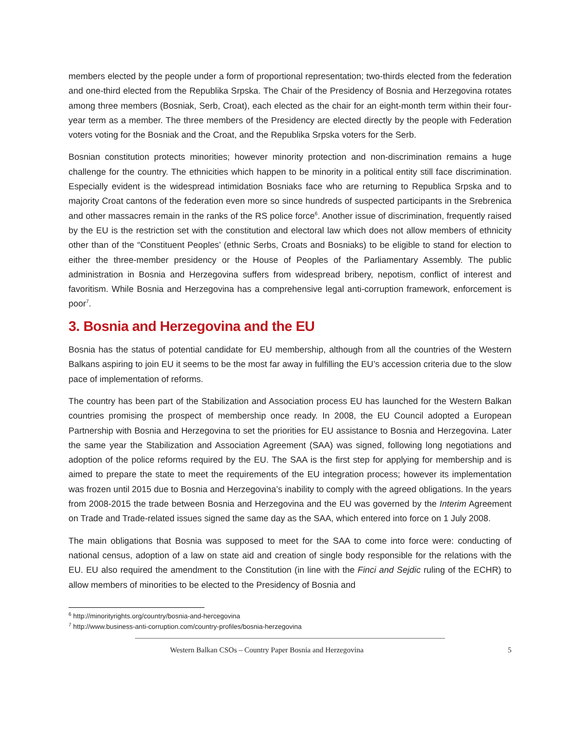members elected by the people under a form of proportional representation; two-thirds elected from the federation and one-third elected from the Republika Srpska. The Chair of the Presidency of Bosnia and Herzegovina rotates among three members (Bosniak, Serb, Croat), each elected as the chair for an eight-month term within their four-year term as a member. The three members of the Presidency are elected directly by the people with Federation voters voting for the Bosniak and the Croat, and the Republika Srpska voters for the Serb.
Bosnian constitution protects minorities; however minority protection and non-discrimination remains a huge challenge for the country. The ethnicities which happen to be minority in a political entity still face discrimination. Especially evident is the widespread intimidation Bosniaks face who are returning to Republica Srpska and to majority Croat cantons of the federation even more so since hundreds of suspected participants in the Srebrenica and other massacres remain in the ranks of the RS police force<sup>6</sup>. Another issue of discrimination, frequently raised by the EU is the restriction set with the constitution and electoral law which does not allow members of ethnicity other than of the “Constituent Peoples’ (ethnic Serbs, Croats and Bosniaks) to be eligible to stand for election to either the three-member presidency or the House of Peoples of the Parliamentary Assembly. The public administration in Bosnia and Herzegovina suffers from widespread bribery, nepotism, conflict of interest and favoritism. While Bosnia and Herzegovina has a comprehensive legal anti-corruption framework, enforcement is poor<sup>7</sup>.
3. Bosnia and Herzegovina and the EU
Bosnia has the status of potential candidate for EU membership, although from all the countries of the Western Balkans aspiring to join EU it seems to be the most far away in fulfilling the EU’s accession criteria due to the slow pace of implementation of reforms.
The country has been part of the Stabilization and Association process EU has launched for the Western Balkan countries promising the prospect of membership once ready. In 2008, the EU Council adopted a European Partnership with Bosnia and Herzegovina to set the priorities for EU assistance to Bosnia and Herzegovina. Later the same year the Stabilization and Association Agreement (SAA) was signed, following long negotiations and adoption of the police reforms required by the EU. The SAA is the first step for applying for membership and is aimed to prepare the state to meet the requirements of the EU integration process; however its implementation was frozen until 2015 due to Bosnia and Herzegovina’s inability to comply with the agreed obligations. In the years from 2008-2015 the trade between Bosnia and Herzegovina and the EU was governed by the Interim Agreement on Trade and Trade-related issues signed the same day as the SAA, which entered into force on 1 July 2008.
The main obligations that Bosnia was supposed to meet for the SAA to come into force were: conducting of national census, adoption of a law on state aid and creation of single body responsible for the relations with the EU. EU also required the amendment to the Constitution (in line with the Finci and Sejdic ruling of the ECHR) to allow members of minorities to be elected to the Presidency of Bosnia and
<sup>6</sup> http://minorityrights.org/country/bosnia-and-hercegovina
<sup>7</sup> http://www.business-anti-corruption.com/country-profiles/bosnia-herzegovina
Western Balkan CSOs – Country Paper Bosnia and Herzegovina 5